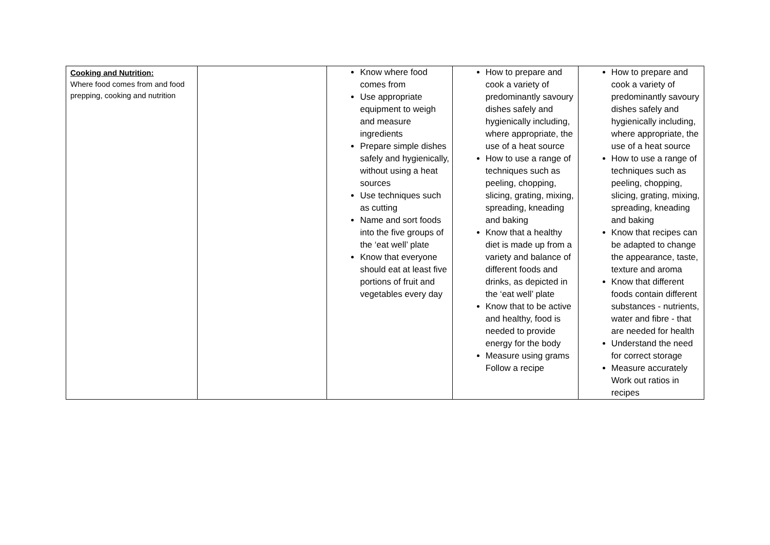| Cooking and Nutrition: Where food comes from and food prepping, cooking and nutrition | | Know where food comes from Use appropriate equipment to weigh and measure ingredients Prepare simple dishes safely and hygienically, without using a heat sources Use techniques such as cutting Name and sort foods into the five groups of the ‘eat well’ plate Know that everyone should eat at least five portions of fruit and vegetables every day | How to prepare and cook a variety of predominantly savoury dishes safely and hygienically including, where appropriate, the use of a heat source How to use a range of techniques such as peeling, chopping, slicing, grating, mixing, spreading, kneading and baking Know that a healthy diet is made up from a variety and balance of different foods and drinks, as depicted in the ‘eat well’ plate Know that to be active and healthy, food is needed to provide energy for the body Measure using grams Follow a recipe | How to prepare and cook a variety of predominantly savoury dishes safely and hygienically including, where appropriate, the use of a heat source How to use a range of techniques such as peeling, chopping, slicing, grating, mixing, spreading, kneading and baking Know that recipes can be adapted to change the appearance, taste, texture and aroma Know that different foods contain different substances - nutrients, water and fibre - that are needed for health Understand the need for correct storage Measure accurately Work out ratios in recipes |